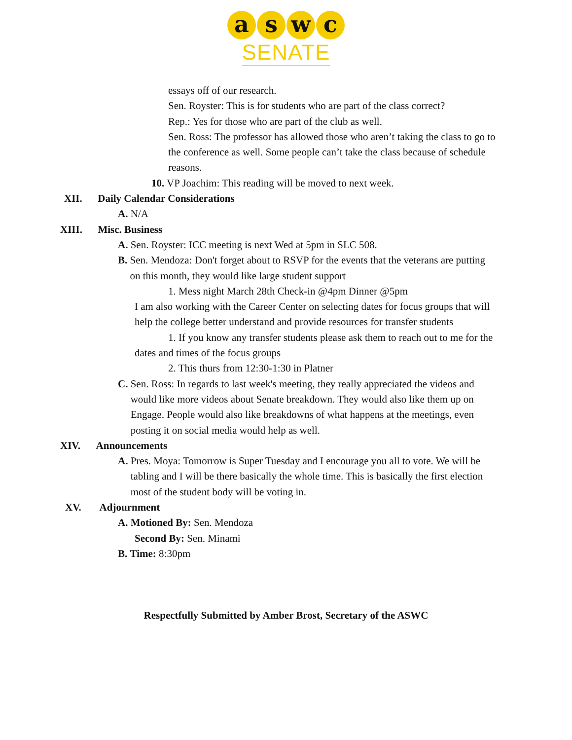aswc
SENATE
essays off of our research.
Sen. Royster: This is for students who are part of the class correct?
Rep.: Yes for those who are part of the club as well.
Sen. Ross: The professor has allowed those who aren’t taking the class to go to the conference as well. Some people can’t take the class because of schedule reasons.
10. VP Joachim: This reading will be moved to next week.
XII. Daily Calendar Considerations
A. N/A
XIII. Misc. Business
A. Sen. Royster: ICC meeting is next Wed at 5pm in SLC 508.
B. Sen. Mendoza: Don't forget about to RSVP for the events that the veterans are putting on this month, they would like large student support
1. Mess night March 28th Check-in @4pm Dinner @5pm
I am also working with the Career Center on selecting dates for focus groups that will help the college better understand and provide resources for transfer students
1. If you know any transfer students please ask them to reach out to me for the dates and times of the focus groups
2. This thurs from 12:30-1:30 in Platner
C. Sen. Ross: In regards to last week's meeting, they really appreciated the videos and would like more videos about Senate breakdown. They would also like them up on Engage. People would also like breakdowns of what happens at the meetings, even posting it on social media would help as well.
XIV. Announcements
A. Pres. Moya: Tomorrow is Super Tuesday and I encourage you all to vote. We will be tabling and I will be there basically the whole time. This is basically the first election most of the student body will be voting in.
XV. Adjournment
A. Motioned By: Sen. Mendoza
Second By: Sen. Minami
B. Time: 8:30pm
Respectfully Submitted by Amber Brost, Secretary of the ASWC